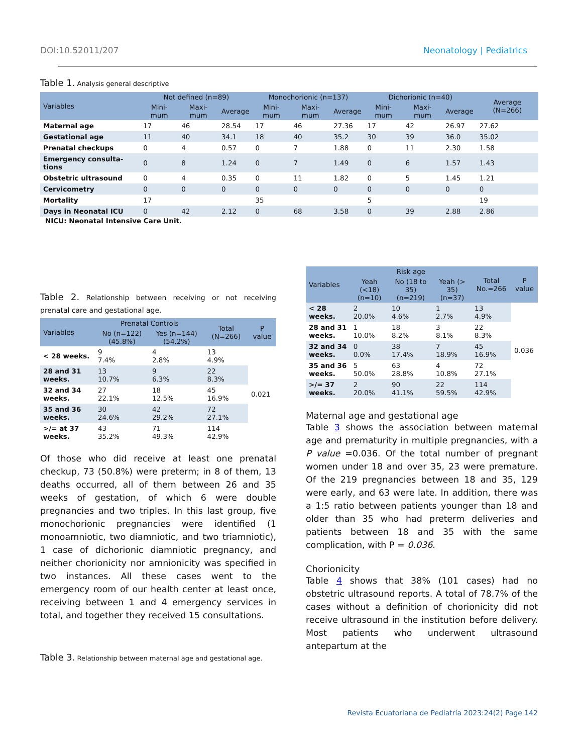DOI:10.52011/207 Neonatology | Pediatrics
Table 1. Analysis general descriptive
| Variables | Not defined (n=89) | | | Monochorionic (n=137) | | | Dichorionic (n=40) | | | Average (N=266) |
| --- | --- | --- | --- | --- | --- | --- | --- | --- | --- | --- |
| | Mini-mum | Maxi-mum | Average | Mini-mum | Maxi-mum | Average | Mini-mum | Maxi-mum | Average | |
| Maternal age | 17 | 46 | 28.54 | 17 | 46 | 27.36 | 17 | 42 | 26.97 | 27.62 |
| Gestational age | 11 | 40 | 34.1 | 18 | 40 | 35.2 | 30 | 39 | 36.0 | 35.02 |
| Prenatal checkups | 0 | 4 | 0.57 | 0 | 7 | 1.88 | 0 | 11 | 2.30 | 1.58 |
| Emergency consulta-tions | 0 | 8 | 1.24 | 0 | 7 | 1.49 | 0 | 6 | 1.57 | 1.43 |
| Obstetric ultrasound | 0 | 4 | 0.35 | 0 | 11 | 1.82 | 0 | 5 | 1.45 | 1.21 |
| Cervicometry | 0 | 0 | 0 | 0 | 0 | 0 | 0 | 0 | 0 | 0 |
| Mortality | 17 | | | 35 | | | 5 | | | 19 |
| Days in Neonatal ICU | 0 | 42 | 2.12 | 0 | 68 | 3.58 | 0 | 39 | 2.88 | 2.86 |
NICU: Neonatal Intensive Care Unit.
Table 2. Relationship between receiving or not receiving prenatal care and gestational age.
| Variables | Prenatal Controls | | Total (N=266) | P value |
| --- | --- | --- | --- | --- |
| | No (n=122) (45.8%) | Yes (n=144) (54.2%) | | |
| < 28 weeks. | 9 7.4% | 4 2.8% | 13 4.9% | 0.021 |
| 28 and 31 weeks. | 13 10.7% | 9 6.3% | 22 8.3% | |
| 32 and 34 weeks. | 27 22.1% | 18 12.5% | 45 16.9% | |
| 35 and 36 weeks. | 30 24.6% | 42 29.2% | 72 27.1% | |
| >/= at 37 weeks. | 43 35.2% | 71 49.3% | 114 42.9% | |
Of those who did receive at least one prenatal checkup, 73 (50.8%) were preterm; in 8 of them, 13 deaths occurred, all of them between 26 and 35 weeks of gestation, of which 6 were double pregnancies and two triples. In this last group, five monochorionic pregnancies were identified (1 monoamniotic, two diamniotic, and two triamniotic), 1 case of dichorionic diamniotic pregnancy, and neither chorionicity nor amnionicity was specified in two instances. All these cases went to the emergency room of our health center at least once, receiving between 1 and 4 emergency services in total, and together they received 15 consultations.
Table 3. Relationship between maternal age and gestational age.
| Variables | Risk age | | | Total No.=266 | P value |
| --- | --- | --- | --- | --- | --- |
| | Yeah (<18) (n=10) | No (18 to 35) (n=219) | Yeah (> 35) (n=37) | | |
| < 28 weeks. | 2 20.0% | 10 4.6% | 1 2.7% | 13 4.9% | 0.036 |
| 28 and 31 weeks. | 1 10.0% | 18 8.2% | 3 8.1% | 22 8.3% | |
| 32 and 34 weeks. | 0 0.0% | 38 17.4% | 7 18.9% | 45 16.9% | |
| 35 and 36 weeks. | 5 50.0% | 63 28.8% | 4 10.8% | 72 27.1% | |
| >/= 37 weeks. | 2 20.0% | 90 41.1% | 22 59.5% | 114 42.9% | |
Maternal age and gestational age
Table 3 shows the association between maternal age and prematurity in multiple pregnancies, with a P value =0.036. Of the total number of pregnant women under 18 and over 35, 23 were premature. Of the 219 pregnancies between 18 and 35, 129 were early, and 63 were late. In addition, there was a 1:5 ratio between patients younger than 18 and older than 35 who had preterm deliveries and patients between 18 and 35 with the same complication, with P = 0.036.
Chorionicity
Table 4 shows that 38% (101 cases) had no obstetric ultrasound reports. A total of 78.7% of the cases without a definition of chorionicity did not receive ultrasound in the institution before delivery. Most patients who underwent ultrasound antepartum at the
Revista Ecuatoriana de Pediatría 2023:24(2) Page 142